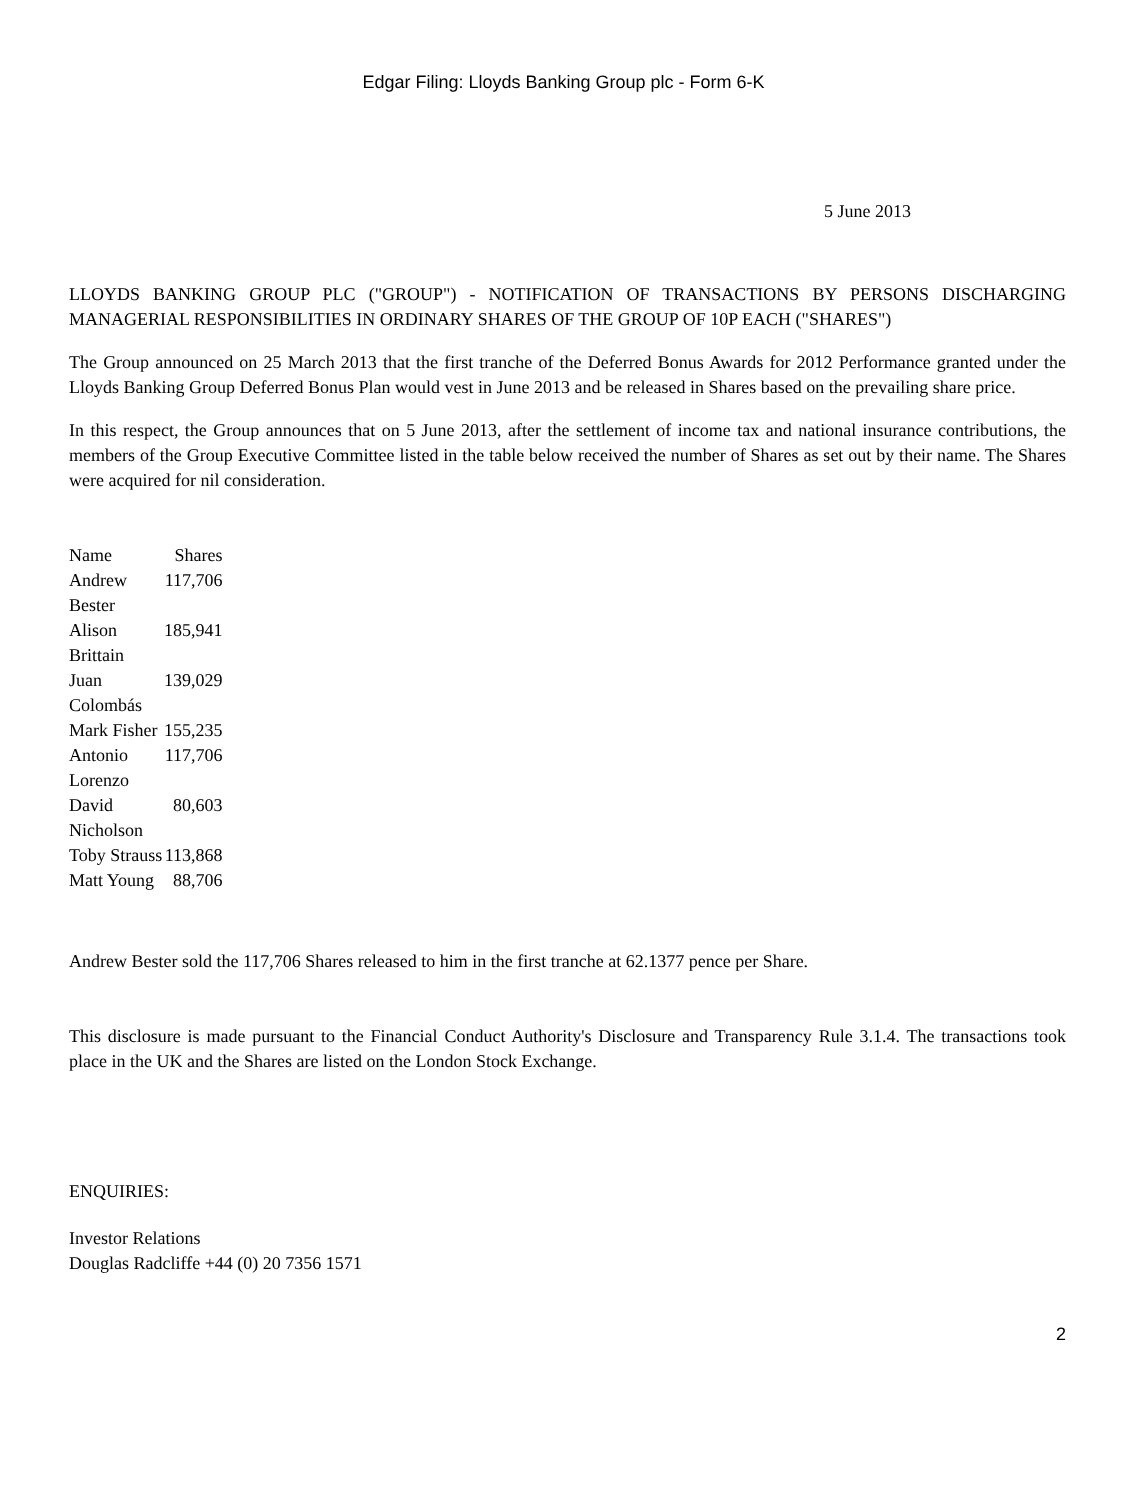Edgar Filing: Lloyds Banking Group plc - Form 6-K
5 June 2013
LLOYDS BANKING GROUP PLC ("GROUP") - NOTIFICATION OF TRANSACTIONS BY PERSONS DISCHARGING MANAGERIAL RESPONSIBILITIES IN ORDINARY SHARES OF THE GROUP OF 10P EACH ("SHARES")
The Group announced on 25 March 2013 that the first tranche of the Deferred Bonus Awards for 2012 Performance granted under the Lloyds Banking Group Deferred Bonus Plan would vest in June 2013 and be released in Shares based on the prevailing share price.
In this respect, the Group announces that on 5 June 2013, after the settlement of income tax and national insurance contributions, the members of the Group Executive Committee listed in the table below received the number of Shares as set out by their name. The Shares were acquired for nil consideration.
| Name | Shares |
| --- | --- |
| Andrew Bester | 117,706 |
| Alison Brittain | 185,941 |
| Juan Colombás | 139,029 |
| Mark Fisher | 155,235 |
| Antonio Lorenzo | 117,706 |
| David Nicholson | 80,603 |
| Toby Strauss | 113,868 |
| Matt Young | 88,706 |
Andrew Bester sold the 117,706 Shares released to him in the first tranche at 62.1377 pence per Share.
This disclosure is made pursuant to the Financial Conduct Authority's Disclosure and Transparency Rule 3.1.4. The transactions took place in the UK and the Shares are listed on the London Stock Exchange.
ENQUIRIES:
Investor Relations
Douglas Radcliffe +44 (0) 20 7356 1571
2